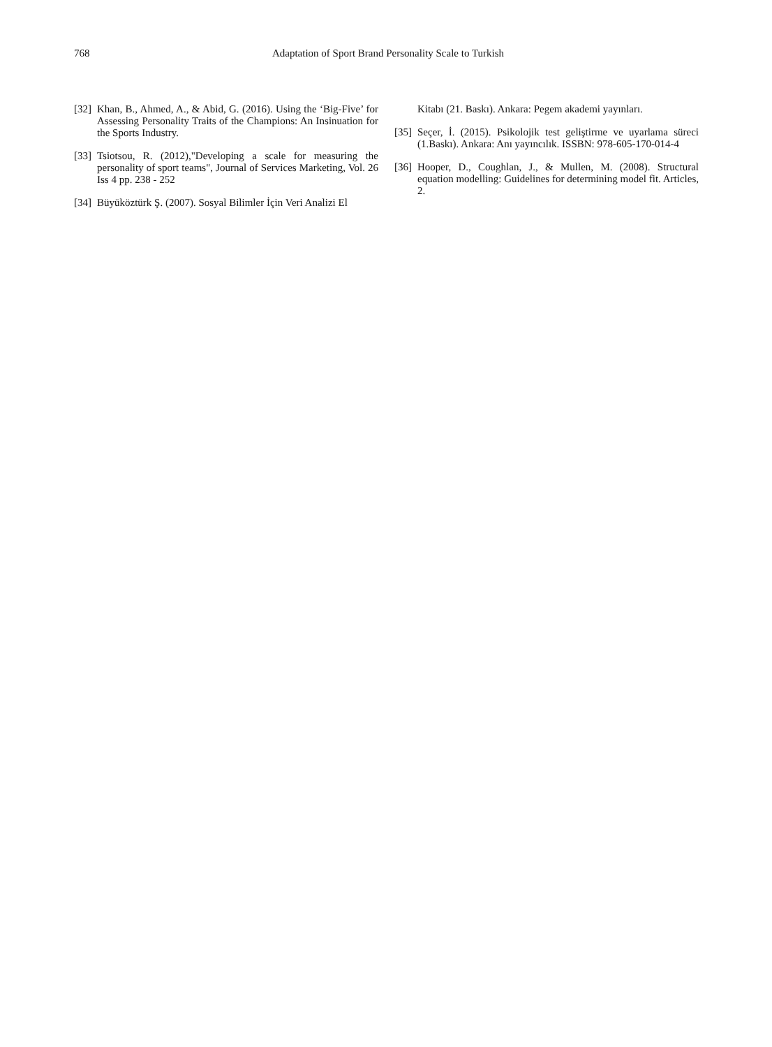768 Adaptation of Sport Brand Personality Scale to Turkish
[32]
Khan, B., Ahmed, A., & Abid, G. (2016). Using the ‘Big-Five’ for Assessing Personality Traits of the Champions: An Insinuation for the Sports Industry.
[33]
Tsiotsou, R. (2012),"Developing a scale for measuring the personality of sport teams", Journal of Services Marketing, Vol. 26 Iss 4 pp. 238 - 252
[34]
Büyüköztürk Ş. (2007). Sosyal Bilimler İçin Veri Analizi El
Kitabı (21. Baskı). Ankara: Pegem akademi yayınları.
[35]
Seçer, İ. (2015). Psikolojik test geliştirme ve uyarlama süreci (1.Baskı). Ankara: Anı yayıncılık. ISSBN: 978-605-170-014-4
[36]
Hooper, D., Coughlan, J., & Mullen, M. (2008). Structural equation modelling: Guidelines for determining model fit. Articles, 2.